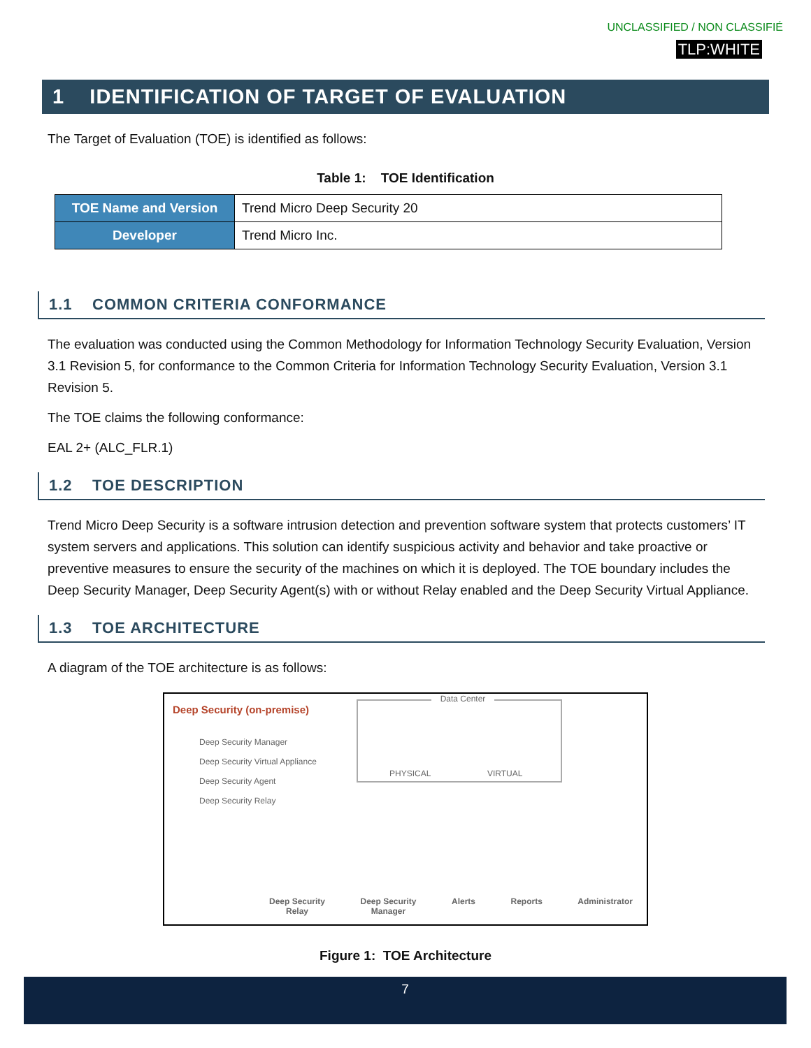UNCLASSIFIED / NON CLASSIFIÉ
TLP:WHITE
1 IDENTIFICATION OF TARGET OF EVALUATION
The Target of Evaluation (TOE) is identified as follows:
Table 1: TOE Identification
| TOE Name and Version | Trend Micro Deep Security 20 |
| Developer | Trend Micro Inc. |
1.1 COMMON CRITERIA CONFORMANCE
The evaluation was conducted using the Common Methodology for Information Technology Security Evaluation, Version 3.1 Revision 5, for conformance to the Common Criteria for Information Technology Security Evaluation, Version 3.1 Revision 5.
The TOE claims the following conformance:
EAL 2+ (ALC_FLR.1)
1.2 TOE DESCRIPTION
Trend Micro Deep Security is a software intrusion detection and prevention software system that protects customers’ IT system servers and applications. This solution can identify suspicious activity and behavior and take proactive or preventive measures to ensure the security of the machines on which it is deployed. The TOE boundary includes the Deep Security Manager, Deep Security Agent(s) with or without Relay enabled and the Deep Security Virtual Appliance.
1.3 TOE ARCHITECTURE
A diagram of the TOE architecture is as follows:
Deep Security (on-premise)
Deep Security Manager
Deep Security Virtual Appliance
Deep Security Agent
Deep Security Relay
Data Center
PHYSICAL VIRTUAL
Deep Security
Relay Deep Security
Manager Alerts Reports Administrator
Figure 1: TOE Architecture
7